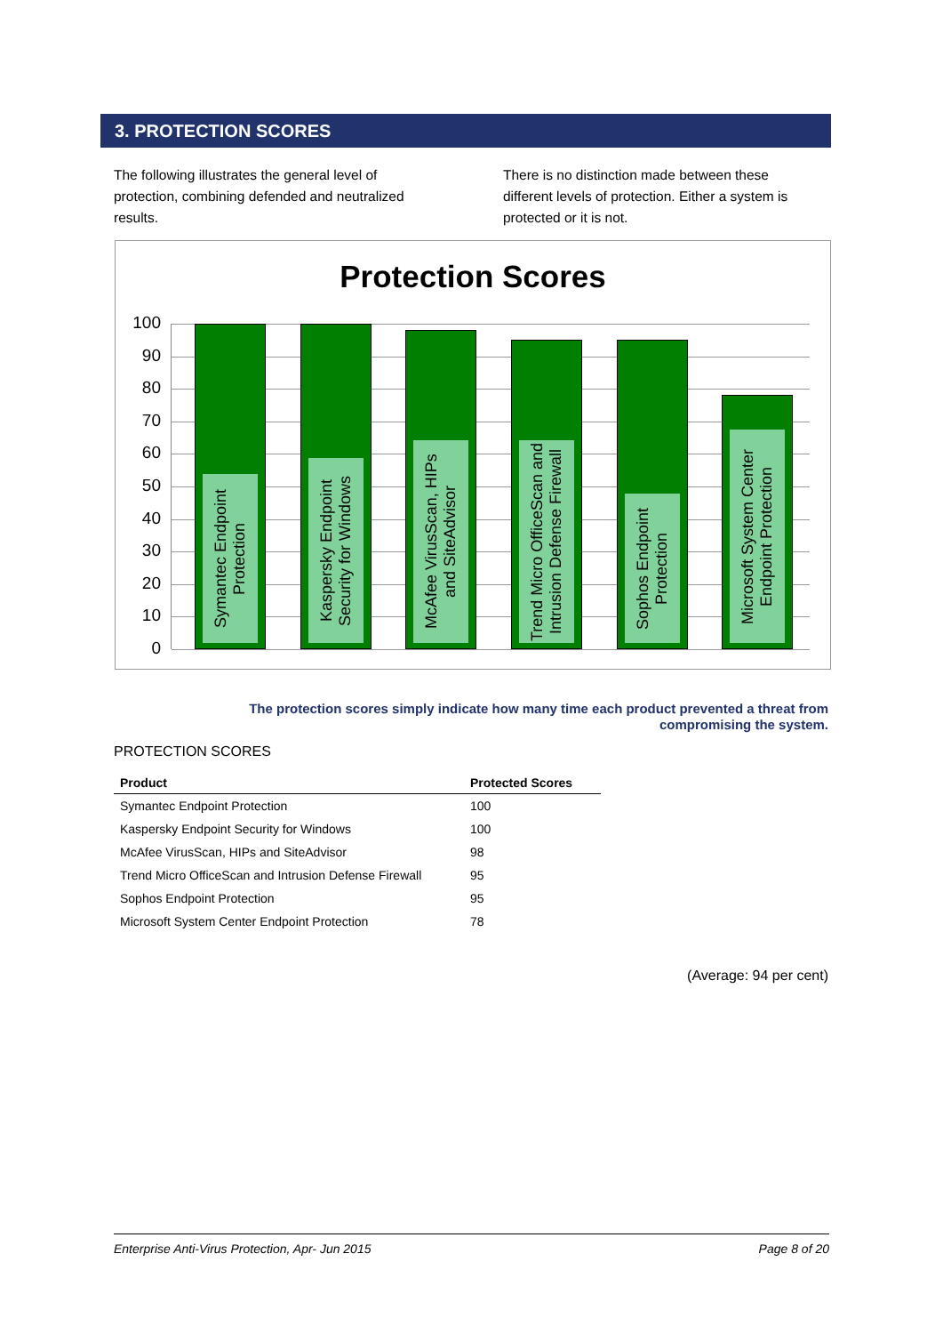3. PROTECTION SCORES
The following illustrates the general level of protection, combining defended and neutralized results.
There is no distinction made between these different levels of protection. Either a system is protected or it is not.
Protection Scores
100
90
80
70
60
50
40
30
20
10
0
Symantec Endpoint Protection
Kaspersky Endpoint Security for Windows
McAfee VirusScan, HIPs and SiteAdvisor
Trend Micro OfficeScan and Intrusion Defense Firewall
Sophos Endpoint Protection
Microsoft System Center Endpoint Protection
The protection scores simply indicate how many time each product prevented a threat from compromising the system.
PROTECTION SCORES
| Product | Protected Scores |
| --- | --- |
| Symantec Endpoint Protection | 100 |
| Kaspersky Endpoint Security for Windows | 100 |
| McAfee VirusScan, HIPs and SiteAdvisor | 98 |
| Trend Micro OfficeScan and Intrusion Defense Firewall | 95 |
| Sophos Endpoint Protection | 95 |
| Microsoft System Center Endpoint Protection | 78 |
(Average: 94 per cent)
Enterprise Anti-Virus Protection, Apr- Jun 2015 Page 8 of 20